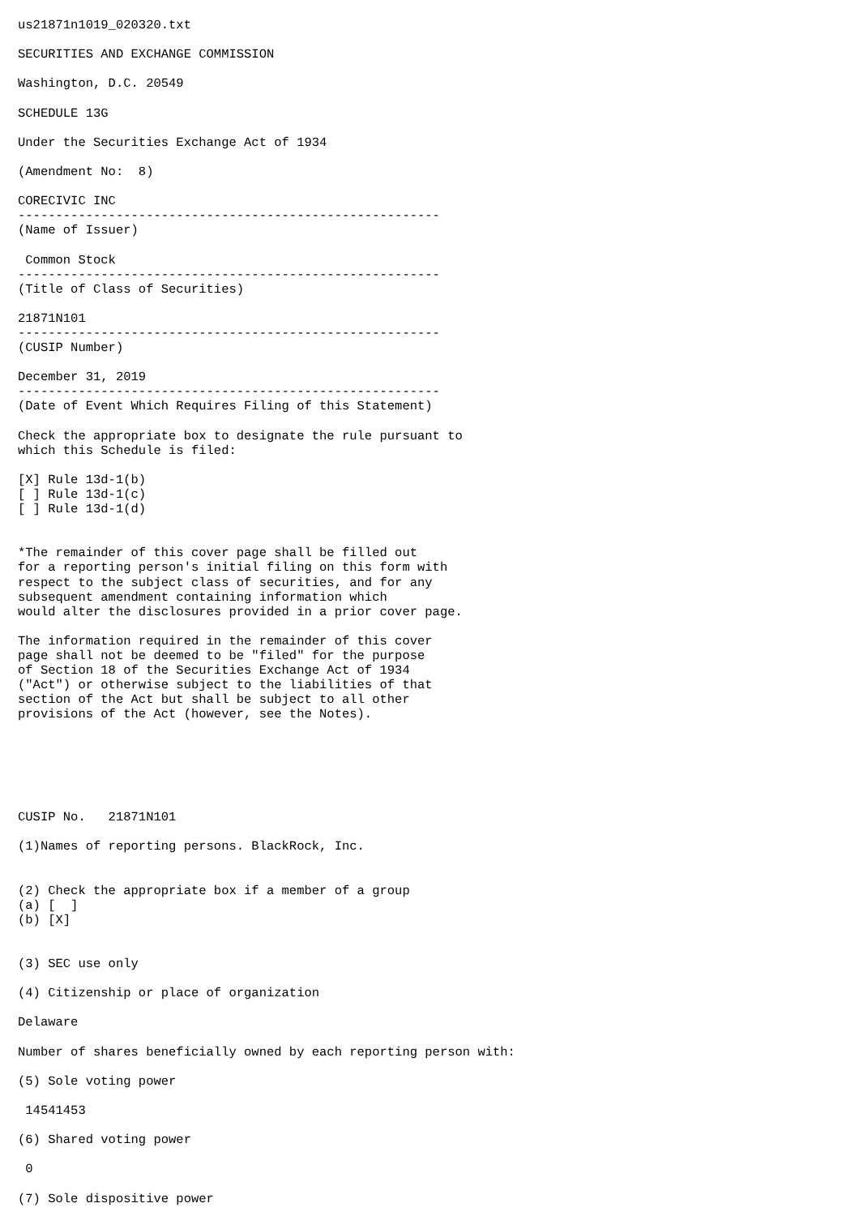us21871n1019_020320.txt

SECURITIES AND EXCHANGE COMMISSION

Washington, D.C. 20549

SCHEDULE 13G

Under the Securities Exchange Act of 1934

(Amendment No:  8)

CORECIVIC INC
--------------------------------------------------------
(Name of Issuer)

 Common Stock
--------------------------------------------------------
(Title of Class of Securities)

21871N101
--------------------------------------------------------
(CUSIP Number)

December 31, 2019
--------------------------------------------------------
(Date of Event Which Requires Filing of this Statement)

Check the appropriate box to designate the rule pursuant to
which this Schedule is filed:

[X] Rule 13d-1(b)
[ ] Rule 13d-1(c)
[ ] Rule 13d-1(d)


*The remainder of this cover page shall be filled out
for a reporting person's initial filing on this form with
respect to the subject class of securities, and for any
subsequent amendment containing information which
would alter the disclosures provided in a prior cover page.

The information required in the remainder of this cover
page shall not be deemed to be "filed" for the purpose
of Section 18 of the Securities Exchange Act of 1934
("Act") or otherwise subject to the liabilities of that
section of the Act but shall be subject to all other
provisions of the Act (however, see the Notes).






CUSIP No.   21871N101

(1)Names of reporting persons. BlackRock, Inc.


(2) Check the appropriate box if a member of a group
(a) [  ]
(b) [X]


(3) SEC use only

(4) Citizenship or place of organization

Delaware

Number of shares beneficially owned by each reporting person with:

(5) Sole voting power

 14541453

(6) Shared voting power

 0

(7) Sole dispositive power